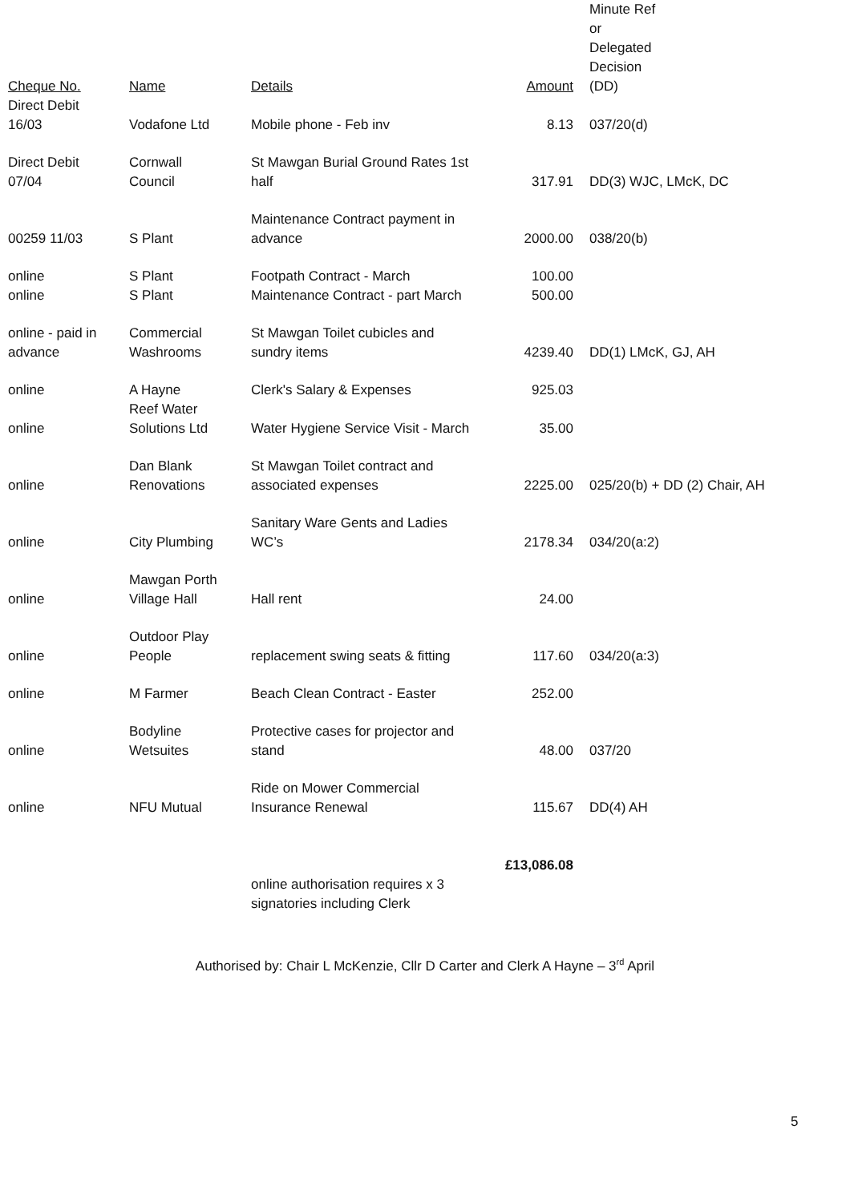| Cheque No. | Name | Details | Amount | Minute Ref or Delegated Decision (DD) |
| Direct Debit 16/03 | Vodafone Ltd | Mobile phone - Feb inv | 8.13 | 037/20(d) |
| Direct Debit 07/04 | Cornwall Council | St Mawgan Burial Ground Rates 1st half | 317.91 | DD(3) WJC, LMcK, DC |
| 00259 11/03 | S Plant | Maintenance Contract payment in advance | 2000.00 | 038/20(b) |
| online | S Plant | Footpath Contract - March | 100.00 | |
| online | S Plant | Maintenance Contract - part March | 500.00 | |
| online - paid in advance | Commercial Washrooms | St Mawgan Toilet cubicles and sundry items | 4239.40 | DD(1) LMcK, GJ, AH |
| online | A Hayne | Clerk's Salary & Expenses | 925.03 | |
| online | Reef Water Solutions Ltd | Water Hygiene Service Visit - March | 35.00 | |
| online | Dan Blank Renovations | St Mawgan Toilet contract and associated expenses | 2225.00 | 025/20(b) + DD (2) Chair, AH |
| online | City Plumbing | Sanitary Ware Gents and Ladies WC’s | 2178.34 | 034/20(a:2) |
| online | Mawgan Porth Village Hall | Hall rent | 24.00 | |
| online | Outdoor Play People | replacement swing seats & fitting | 117.60 | 034/20(a:3) |
| online | M Farmer | Beach Clean Contract - Easter | 252.00 | |
| online | Bodyline Wetsuites | Protective cases for projector and stand | 48.00 | 037/20 |
| online | NFU Mutual | Ride on Mower Commercial Insurance Renewal | 115.67 | DD(4) AH |
| | | online authorisation requires x 3 signatories including Clerk | £13,086.08 | |
Authorised by: Chair L McKenzie, Cllr D Carter and Clerk A Hayne – 3<sup>rd</sup> April
5